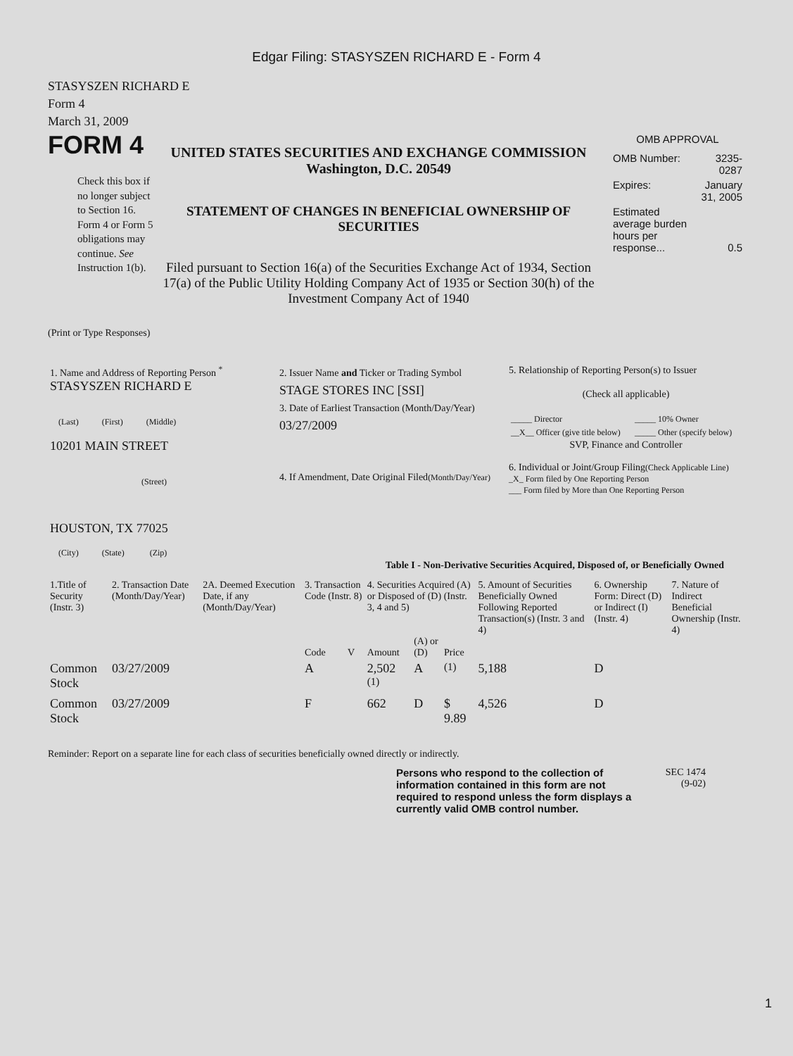Edgar Filing: STASYSZEN RICHARD E - Form 4
STASYSZEN RICHARD E
Form 4
March 31, 2009
FORM 4
Check this box if no longer subject to Section 16. Form 4 or Form 5 obligations may continue. See Instruction 1(b).
UNITED STATES SECURITIES AND EXCHANGE COMMISSION
Washington, D.C. 20549
STATEMENT OF CHANGES IN BENEFICIAL OWNERSHIP OF SECURITIES
Filed pursuant to Section 16(a) of the Securities Exchange Act of 1934, Section 17(a) of the Public Utility Holding Company Act of 1935 or Section 30(h) of the Investment Company Act of 1940
OMB APPROVAL
| OMB Number: | 3235-0287 |
| Expires: | January 31, 2005 |
| Estimated average burden hours per response... | 0.5 |
(Print or Type Responses)
| 1. Name and Address of Reporting Person <sup>*</sup> STASYSZEN RICHARD E (Last) (First) (Middle) 10201 MAIN STREET (Street) HOUSTON, TX 77025 (City) (State) (Zip) | 2. Issuer Name and Ticker or Trading Symbol STAGE STORES INC [SSI] 3. Date of Earliest Transaction (Month/Day/Year) 03/27/2009 4. If Amendment, Date Original Filed (Month/Day/Year) | 5. Relationship of Reporting Person(s) to Issuer (Check all applicable) / _____ Director / _____ 10% Owner / / __X__ Officer (give title below) / _____ Other (specify below) / SVP, Finance and Controller 6. Individual or Joint/Group Filing (Check Applicable Line) _X_ Form filed by One Reporting Person ___ Form filed by More than One Reporting Person |
Table I - Non-Derivative Securities Acquired, Disposed of, or Beneficially Owned
| 1.Title of Security (Instr. 3) | 2. Transaction Date (Month/Day/Year) | 2A. Deemed Execution Date, if any (Month/Day/Year) | 3. Transaction Code (Instr. 8) | | 4. Securities Acquired (A) or Disposed of (D) (Instr. 3, 4 and 5) | | | 5. Amount of Securities Beneficially Owned Following Reported Transaction(s) (Instr. 3 and 4) | 6. Ownership Form: Direct (D) or Indirect (I) (Instr. 4) | 7. Nature of Indirect Beneficial Ownership (Instr. 4) |
| --- | --- | --- | --- | --- | --- | --- | --- | --- | --- | --- |
| | | | Code | V | Amount | (A) or (D) | Price | | | |
| Common Stock | 03/27/2009 | | A | | 2,502 <sup>(1)</sup> | A | <sup>(1)</sup> | 5,188 | D | |
| Common Stock | 03/27/2009 | | F | | 662 | D | $ 9.89 | 4,526 | D | |
Reminder: Report on a separate line for each class of securities beneficially owned directly or indirectly.
Persons who respond to the collection of information contained in this form are not required to respond unless the form displays a currently valid OMB control number.
SEC 1474
(9-02)
1